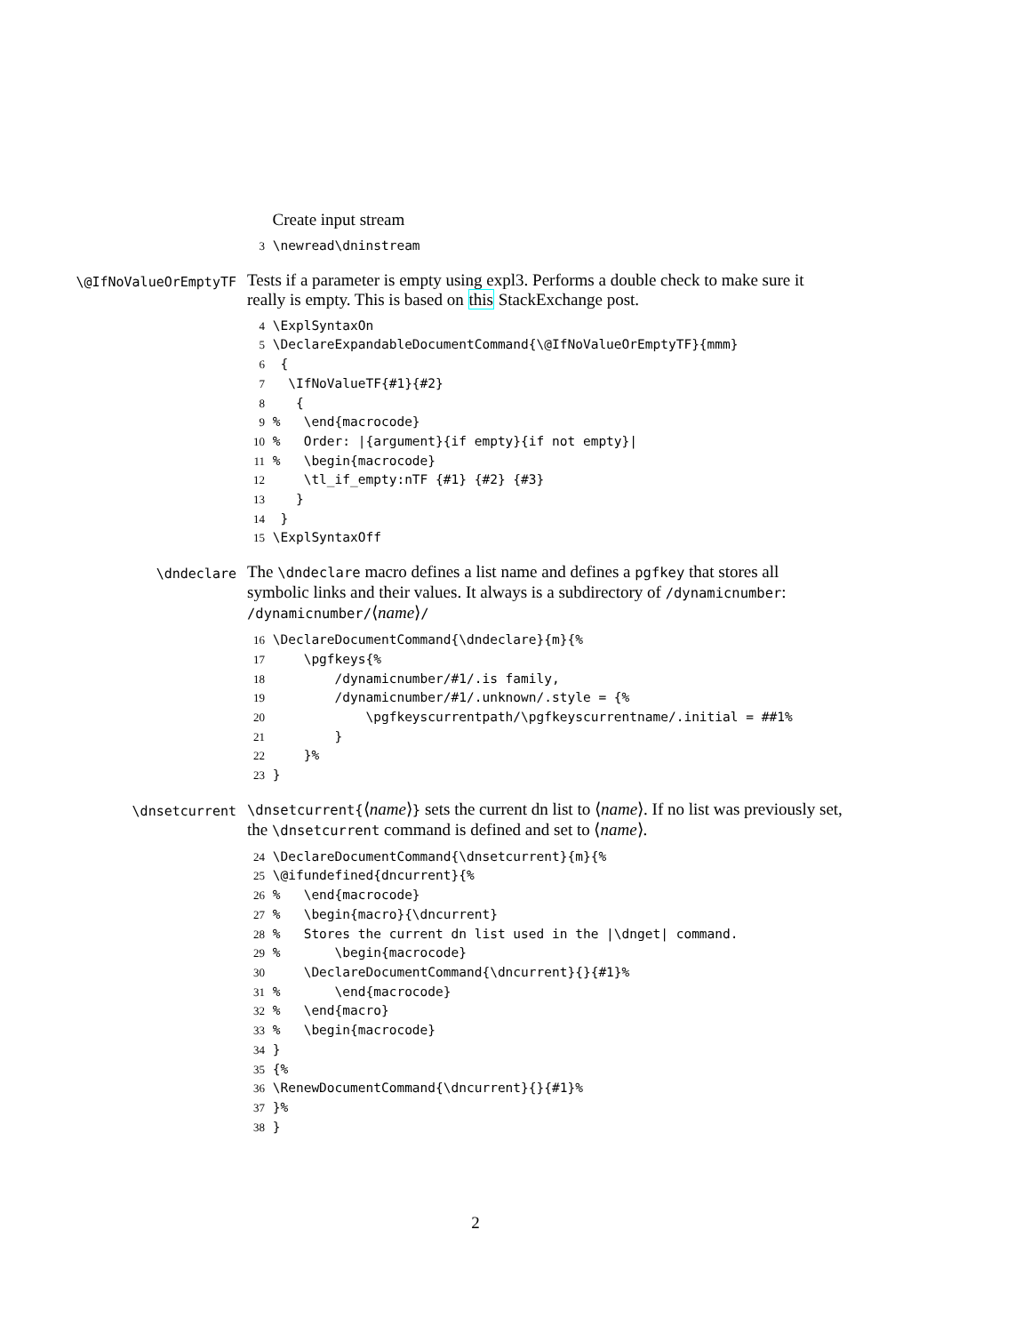Create input stream
3 \newread\dninstream
\@IfNoValueOrEmptyTF
Tests if a parameter is empty using expl3. Performs a double check to make sure it really is empty. This is based on this StackExchange post.
4 \ExplSyntaxOn
5 \DeclareExpandableDocumentCommand{\@IfNoValueOrEmptyTF}{mmm}
6  {
7   \IfNoValueTF{#1}{#2}
8    {
9 %   \end{macrocode}
10 %   Order: |{argument}{if empty}{if not empty}|
11 %   \begin{macrocode}
12     \tl_if_empty:nTF {#1} {#2} {#3}
13    }
14  }
15 \ExplSyntaxOff
\dndeclare
The \dndeclare macro defines a list name and defines a pgfkey that stores all symbolic links and their values. It always is a subdirectory of /dynamicnumber: /dynamicnumber/⟨name⟩/
16 \DeclareDocumentCommand{\dndeclare}{m}{%
17     \pgfkeys{%
18         /dynamicnumber/#1/.is family,
19         /dynamicnumber/#1/.unknown/.style = {%
20             \pgfkeyscurrentpath/\pgfkeyscurrentname/.initial = ##1%
21         }
22     }%
23 }
\dnsetcurrent
\dnsetcurrent{⟨name⟩} sets the current dn list to ⟨name⟩. If no list was previously set, the \dnsetcurrent command is defined and set to ⟨name⟩.
24 \DeclareDocumentCommand{\dnsetcurrent}{m}{%
25 \@ifundefined{dncurrent}{%
26 %   \end{macrocode}
27 %   \begin{macro}{\dncurrent}
28 %   Stores the current dn list used in the |\dnget| command.
29 %       \begin{macrocode}
30     \DeclareDocumentCommand{\dncurrent}{}{#1}%
31 %       \end{macrocode}
32 %   \end{macro}
33 %   \begin{macrocode}
34 }
35 {%
36 \RenewDocumentCommand{\dncurrent}{}{#1}%
37 }%
38 }
2